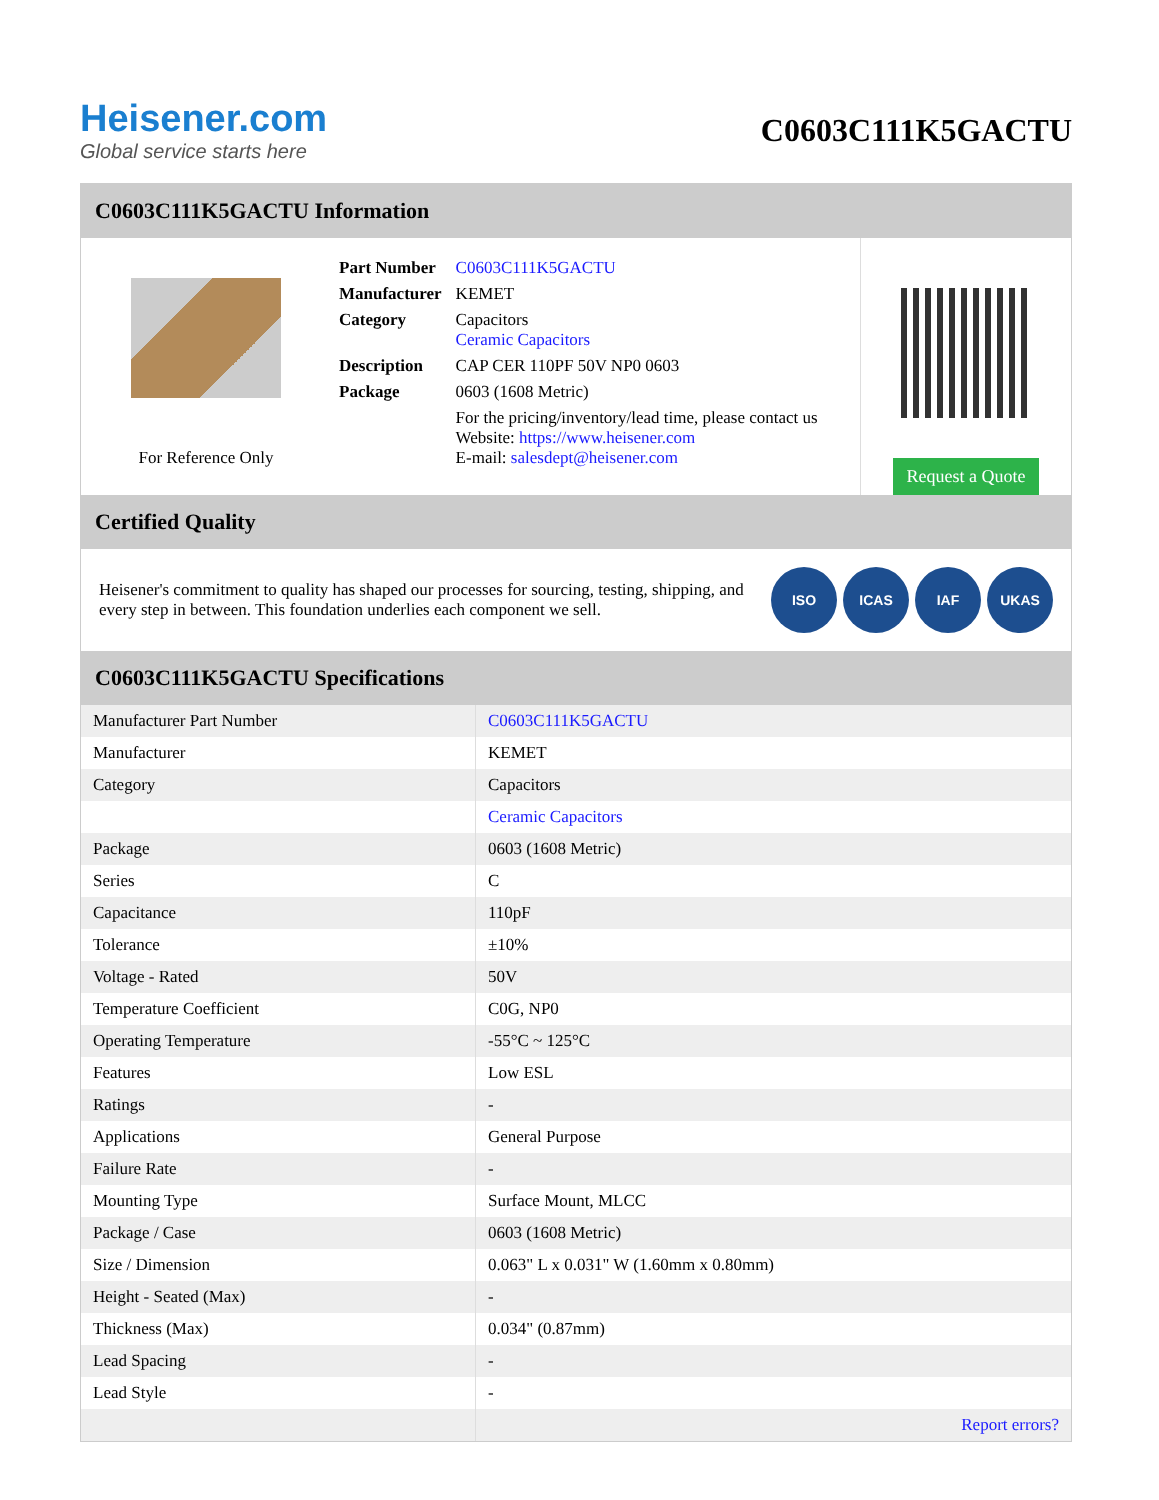Heisener.com
Global service starts here
C0603C111K5GACTU
C0603C111K5GACTU Information
For Reference Only
| Part Number | C0603C111K5GACTU |
| Manufacturer | KEMET |
| Category | Capacitors Ceramic Capacitors |
| Description | CAP CER 110PF 50V NP0 0603 |
| Package | 0603 (1608 Metric) |
| | For the pricing/inventory/lead time, please contact us Website: https://www.heisener.com E-mail: salesdept@heisener.com |
Request a Quote
Certified Quality
Heisener's commitment to quality has shaped our processes for sourcing, testing, shipping, and every step in between. This foundation underlies each component we sell.
ISO ICAS IAF UKAS
C0603C111K5GACTU Specifications
| Manufacturer Part Number | C0603C111K5GACTU |
| Manufacturer | KEMET |
| Category | Capacitors |
| | Ceramic Capacitors |
| Package | 0603 (1608 Metric) |
| Series | C |
| Capacitance | 110pF |
| Tolerance | ±10% |
| Voltage - Rated | 50V |
| Temperature Coefficient | C0G, NP0 |
| Operating Temperature | -55°C ~ 125°C |
| Features | Low ESL |
| Ratings | - |
| Applications | General Purpose |
| Failure Rate | - |
| Mounting Type | Surface Mount, MLCC |
| Package / Case | 0603 (1608 Metric) |
| Size / Dimension | 0.063" L x 0.031" W (1.60mm x 0.80mm) |
| Height - Seated (Max) | - |
| Thickness (Max) | 0.034" (0.87mm) |
| Lead Spacing | - |
| Lead Style | - |
| | Report errors? |